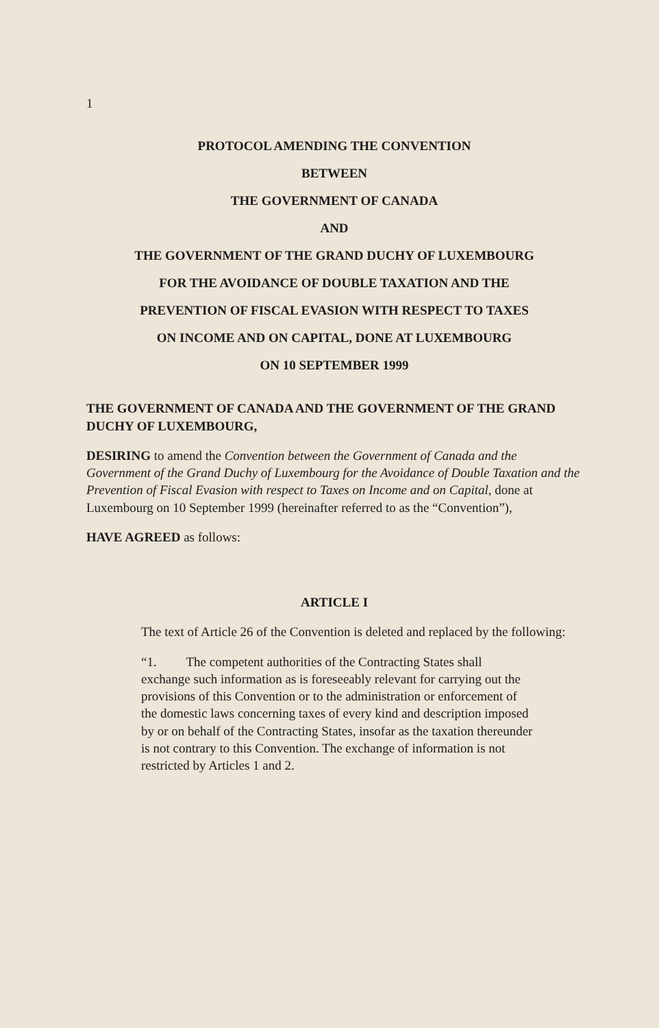1
PROTOCOL AMENDING THE CONVENTION
BETWEEN
THE GOVERNMENT OF CANADA
AND
THE GOVERNMENT OF THE GRAND DUCHY OF LUXEMBOURG
FOR THE AVOIDANCE OF DOUBLE TAXATION AND THE
PREVENTION OF FISCAL EVASION WITH RESPECT TO TAXES
ON INCOME AND ON CAPITAL, DONE AT LUXEMBOURG
ON 10 SEPTEMBER 1999
THE GOVERNMENT OF CANADA AND THE GOVERNMENT OF THE GRAND DUCHY OF LUXEMBOURG,
DESIRING to amend the Convention between the Government of Canada and the Government of the Grand Duchy of Luxembourg for the Avoidance of Double Taxation and the Prevention of Fiscal Evasion with respect to Taxes on Income and on Capital, done at Luxembourg on 10 September 1999 (hereinafter referred to as the “Convention”),
HAVE AGREED as follows:
ARTICLE I
The text of Article 26 of the Convention is deleted and replaced by the following:
“1. The competent authorities of the Contracting States shall exchange such information as is foreseeably relevant for carrying out the provisions of this Convention or to the administration or enforcement of the domestic laws concerning taxes of every kind and description imposed by or on behalf of the Contracting States, insofar as the taxation thereunder is not contrary to this Convention. The exchange of information is not restricted by Articles 1 and 2.